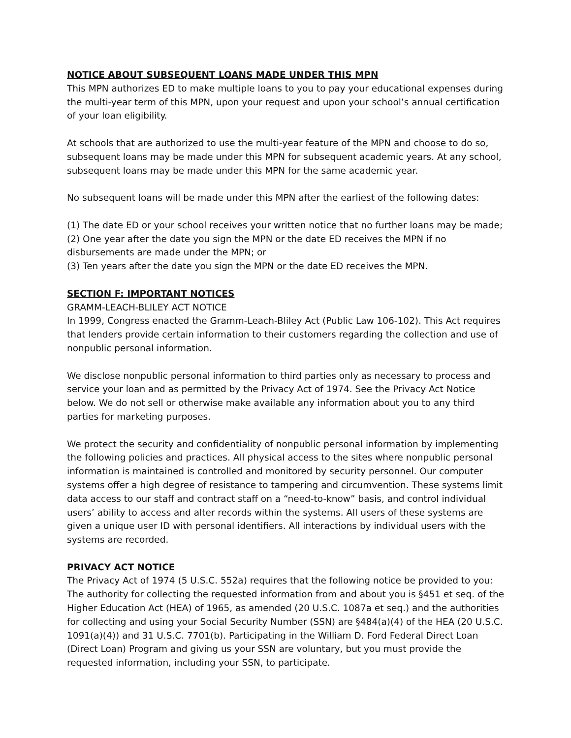NOTICE ABOUT SUBSEQUENT LOANS MADE UNDER THIS MPN
This MPN authorizes ED to make multiple loans to you to pay your educational expenses during the multi-year term of this MPN, upon your request and upon your school’s annual certification of your loan eligibility.
At schools that are authorized to use the multi-year feature of the MPN and choose to do so, subsequent loans may be made under this MPN for subsequent academic years. At any school, subsequent loans may be made under this MPN for the same academic year.
No subsequent loans will be made under this MPN after the earliest of the following dates:
(1) The date ED or your school receives your written notice that no further loans may be made;
(2) One year after the date you sign the MPN or the date ED receives the MPN if no disbursements are made under the MPN; or
(3) Ten years after the date you sign the MPN or the date ED receives the MPN.
SECTION F: IMPORTANT NOTICES
GRAMM-LEACH-BLILEY ACT NOTICE
In 1999, Congress enacted the Gramm-Leach-Bliley Act (Public Law 106-102). This Act requires that lenders provide certain information to their customers regarding the collection and use of nonpublic personal information.
We disclose nonpublic personal information to third parties only as necessary to process and service your loan and as permitted by the Privacy Act of 1974. See the Privacy Act Notice below. We do not sell or otherwise make available any information about you to any third parties for marketing purposes.
We protect the security and confidentiality of nonpublic personal information by implementing the following policies and practices. All physical access to the sites where nonpublic personal information is maintained is controlled and monitored by security personnel. Our computer systems offer a high degree of resistance to tampering and circumvention. These systems limit data access to our staff and contract staff on a “need-to-know” basis, and control individual users’ ability to access and alter records within the systems. All users of these systems are given a unique user ID with personal identifiers. All interactions by individual users with the systems are recorded.
PRIVACY ACT NOTICE
The Privacy Act of 1974 (5 U.S.C. 552a) requires that the following notice be provided to you: The authority for collecting the requested information from and about you is §451 et seq. of the Higher Education Act (HEA) of 1965, as amended (20 U.S.C. 1087a et seq.) and the authorities for collecting and using your Social Security Number (SSN) are §484(a)(4) of the HEA (20 U.S.C. 1091(a)(4)) and 31 U.S.C. 7701(b). Participating in the William D. Ford Federal Direct Loan (Direct Loan) Program and giving us your SSN are voluntary, but you must provide the requested information, including your SSN, to participate.